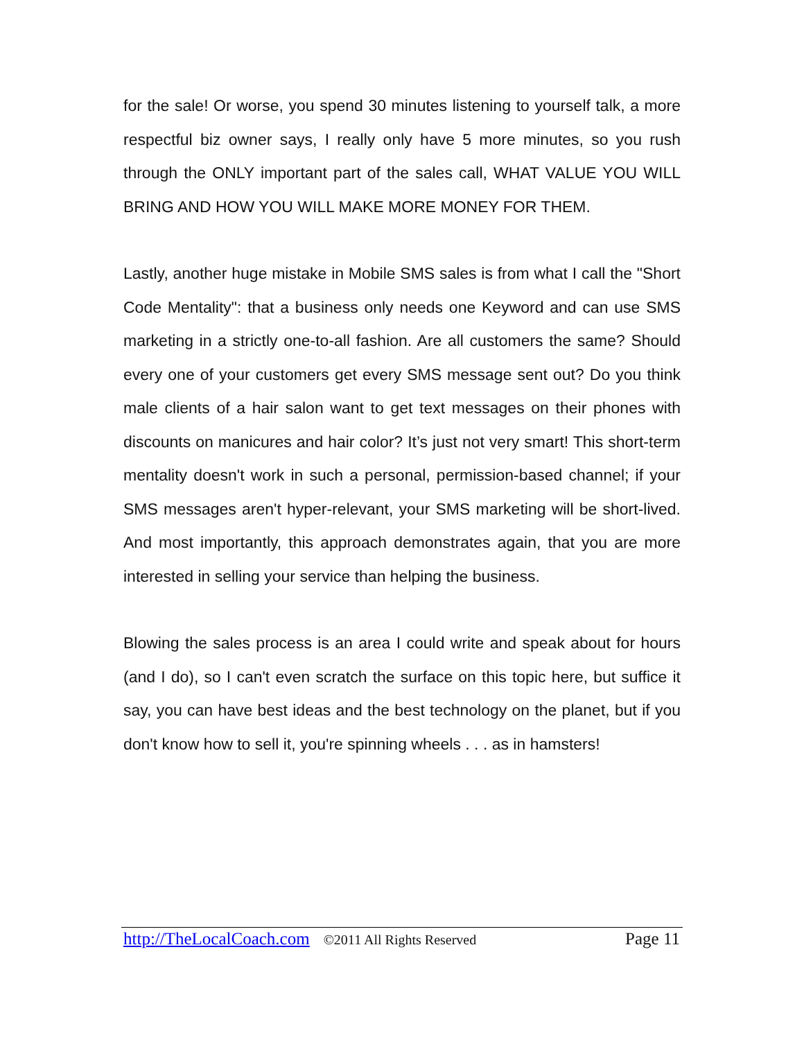for the sale! Or worse, you spend 30 minutes listening to yourself talk, a more respectful biz owner says, I really only have 5 more minutes, so you rush through the ONLY important part of the sales call, WHAT VALUE YOU WILL BRING AND HOW YOU WILL MAKE MORE MONEY FOR THEM.
Lastly, another huge mistake in Mobile SMS sales is from what I call the "Short Code Mentality": that a business only needs one Keyword and can use SMS marketing in a strictly one-to-all fashion. Are all customers the same? Should every one of your customers get every SMS message sent out? Do you think male clients of a hair salon want to get text messages on their phones with discounts on manicures and hair color? It’s just not very smart! This short-term mentality doesn't work in such a personal, permission-based channel; if your SMS messages aren't hyper-relevant, your SMS marketing will be short-lived. And most importantly, this approach demonstrates again, that you are more interested in selling your service than helping the business.
Blowing the sales process is an area I could write and speak about for hours (and I do), so I can't even scratch the surface on this topic here, but suffice it say, you can have best ideas and the best technology on the planet, but if you don't know how to sell it, you're spinning wheels . . . as in hamsters!
http://TheLocalCoach.com ©2011 All Rights Reserved Page 11